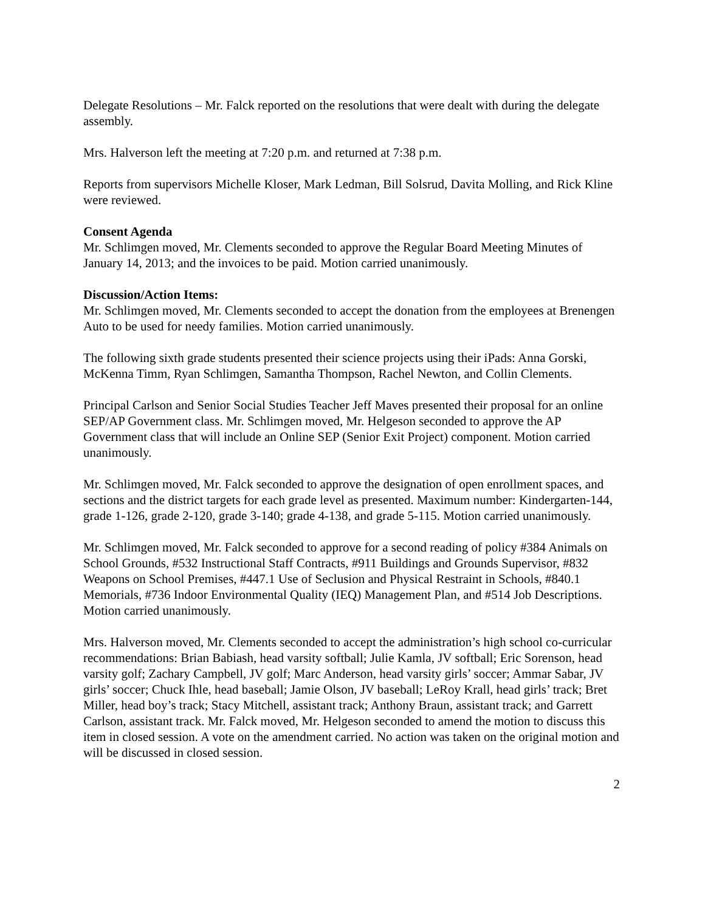Delegate Resolutions – Mr. Falck reported on the resolutions that were dealt with during the delegate assembly.
Mrs. Halverson left the meeting at 7:20 p.m. and returned at 7:38 p.m.
Reports from supervisors Michelle Kloser, Mark Ledman, Bill Solsrud, Davita Molling, and Rick Kline were reviewed.
Consent Agenda
Mr. Schlimgen moved, Mr. Clements seconded to approve the Regular Board Meeting Minutes of January 14, 2013; and the invoices to be paid. Motion carried unanimously.
Discussion/Action Items:
Mr. Schlimgen moved, Mr. Clements seconded to accept the donation from the employees at Brenengen Auto to be used for needy families. Motion carried unanimously.
The following sixth grade students presented their science projects using their iPads: Anna Gorski, McKenna Timm, Ryan Schlimgen, Samantha Thompson, Rachel Newton, and Collin Clements.
Principal Carlson and Senior Social Studies Teacher Jeff Maves presented their proposal for an online SEP/AP Government class. Mr. Schlimgen moved, Mr. Helgeson seconded to approve the AP Government class that will include an Online SEP (Senior Exit Project) component. Motion carried unanimously.
Mr. Schlimgen moved, Mr. Falck seconded to approve the designation of open enrollment spaces, and sections and the district targets for each grade level as presented. Maximum number: Kindergarten-144, grade 1-126, grade 2-120, grade 3-140; grade 4-138, and grade 5-115. Motion carried unanimously.
Mr. Schlimgen moved, Mr. Falck seconded to approve for a second reading of policy #384 Animals on School Grounds, #532 Instructional Staff Contracts, #911 Buildings and Grounds Supervisor, #832 Weapons on School Premises, #447.1 Use of Seclusion and Physical Restraint in Schools, #840.1 Memorials, #736 Indoor Environmental Quality (IEQ) Management Plan, and #514 Job Descriptions. Motion carried unanimously.
Mrs. Halverson moved, Mr. Clements seconded to accept the administration’s high school co-curricular recommendations: Brian Babiash, head varsity softball; Julie Kamla, JV softball; Eric Sorenson, head varsity golf; Zachary Campbell, JV golf; Marc Anderson, head varsity girls’ soccer; Ammar Sabar, JV girls’ soccer; Chuck Ihle, head baseball; Jamie Olson, JV baseball; LeRoy Krall, head girls’ track; Bret Miller, head boy’s track; Stacy Mitchell, assistant track; Anthony Braun, assistant track; and Garrett Carlson, assistant track. Mr. Falck moved, Mr. Helgeson seconded to amend the motion to discuss this item in closed session. A vote on the amendment carried. No action was taken on the original motion and will be discussed in closed session.
2